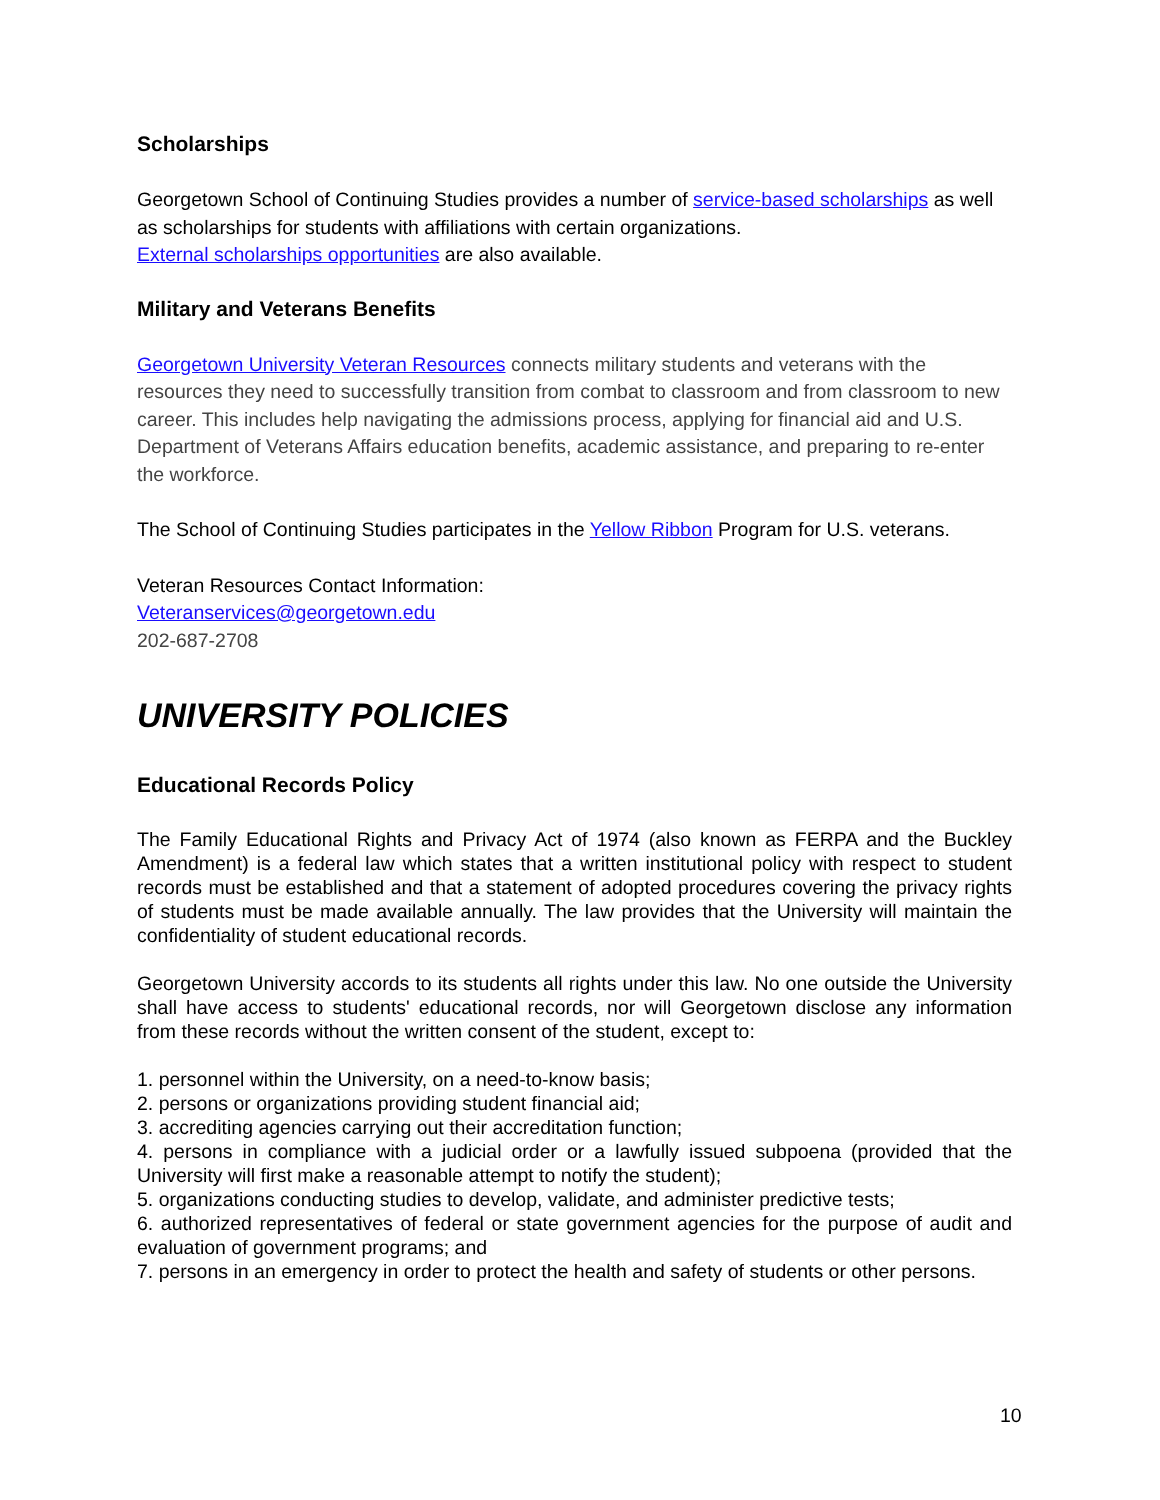Scholarships
Georgetown School of Continuing Studies provides a number of service-based scholarships as well as scholarships for students with affiliations with certain organizations.
External scholarships opportunities are also available.
Military and Veterans Benefits
Georgetown University Veteran Resources connects military students and veterans with the resources they need to successfully transition from combat to classroom and from classroom to new career. This includes help navigating the admissions process, applying for financial aid and U.S. Department of Veterans Affairs education benefits, academic assistance, and preparing to re-enter the workforce.
The School of Continuing Studies participates in the Yellow Ribbon Program for U.S. veterans.
Veteran Resources Contact Information:
Veteranservices@georgetown.edu
202-687-2708
UNIVERSITY POLICIES
Educational Records Policy
The Family Educational Rights and Privacy Act of 1974 (also known as FERPA and the Buckley Amendment) is a federal law which states that a written institutional policy with respect to student records must be established and that a statement of adopted procedures covering the privacy rights of students must be made available annually. The law provides that the University will maintain the confidentiality of student educational records.
Georgetown University accords to its students all rights under this law. No one outside the University shall have access to students' educational records, nor will Georgetown disclose any information from these records without the written consent of the student, except to:
1. personnel within the University, on a need-to-know basis;
2. persons or organizations providing student financial aid;
3. accrediting agencies carrying out their accreditation function;
4. persons in compliance with a judicial order or a lawfully issued subpoena (provided that the University will first make a reasonable attempt to notify the student);
5. organizations conducting studies to develop, validate, and administer predictive tests;
6. authorized representatives of federal or state government agencies for the purpose of audit and evaluation of government programs; and
7. persons in an emergency in order to protect the health and safety of students or other persons.
10